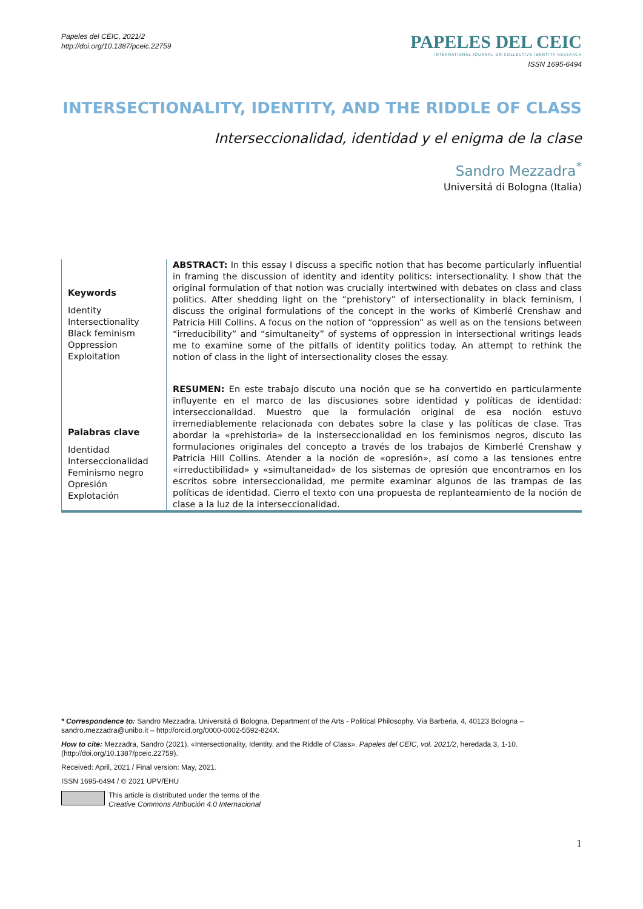Papeles del CEIC, 2021/2
http://doi.org/10.1387/pceic.22759
PAPELES DEL CEIC
INTERNATIONAL JOURNAL ON COLLECTIVE IDENTITY RESEARCH
ISSN 1695-6494
INTERSECTIONALITY, IDENTITY, AND THE RIDDLE OF CLASS
Interseccionalidad, identidad y el enigma de la clase
Sandro Mezzadra<sup>*</sup>
Universitá di Bologna (Italia)
Keywords
Identity
Intersectionality
Black feminism
Oppression
Exploitation
ABSTRACT: In this essay I discuss a specific notion that has become particularly influential in framing the discussion of identity and identity politics: intersectionality. I show that the original formulation of that notion was crucially intertwined with debates on class and class politics. After shedding light on the “prehistory” of intersectionality in black feminism, I discuss the original formulations of the concept in the works of Kimberlé Crenshaw and Patricia Hill Collins. A focus on the notion of “oppression” as well as on the tensions between “irreducibility” and “simultaneity” of systems of oppression in intersectional writings leads me to examine some of the pitfalls of identity politics today. An attempt to rethink the notion of class in the light of intersectionality closes the essay.
Palabras clave
Identidad
Interseccionalidad
Feminismo negro
Opresión
Explotación
RESUMEN: En este trabajo discuto una noción que se ha convertido en particularmente influyente en el marco de las discusiones sobre identidad y políticas de identidad: interseccionalidad. Muestro que la formulación original de esa noción estuvo irremediablemente relacionada con debates sobre la clase y las políticas de clase. Tras abordar la «prehistoria» de la insterseccionalidad en los feminismos negros, discuto las formulaciones originales del concepto a través de los trabajos de Kimberlé Crenshaw y Patricia Hill Collins. Atender a la noción de «opresión», así como a las tensiones entre «irreductibilidad» y «simultaneidad» de los sistemas de opresión que encontramos en los escritos sobre interseccionalidad, me permite examinar algunos de las trampas de las políticas de identidad. Cierro el texto con una propuesta de replanteamiento de la noción de clase a la luz de la interseccionalidad.
* Correspondence to: Sandro Mezzadra. Universitá di Bologna, Department of the Arts - Political Philosophy. Via Barberia, 4, 40123 Bologna – sandro.mezzadra@unibo.it – http://orcid.org/0000-0002-5592-824X.
How to cite: Mezzadra, Sandro (2021). «Intersectionality, Identity, and the Riddle of Class». Papeles del CEIC, vol. 2021/2, heredada 3, 1-10. (http://doi.org/10.1387/pceic.22759).
Received: April, 2021 / Final version: May, 2021.
ISSN 1695-6494 / © 2021 UPV/EHU
This article is distributed under the terms of the
Creative Commons Atribución 4.0 Internacional
1